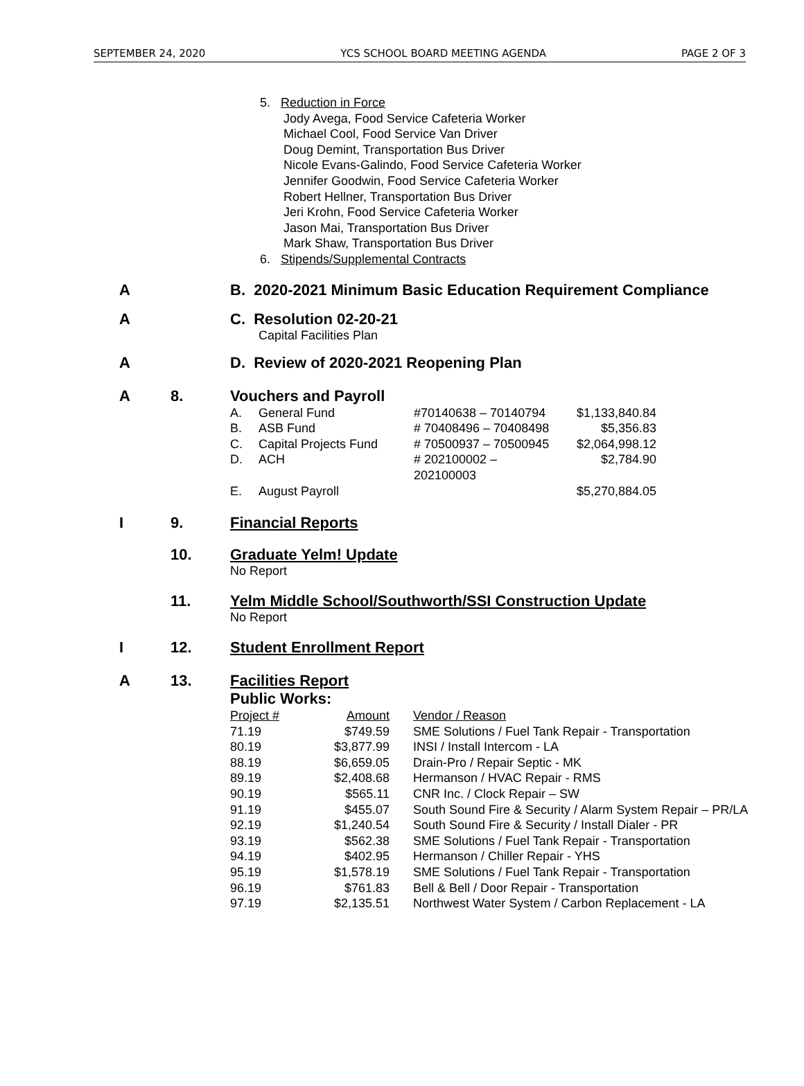SEPTEMBER 24, 2020 YCS SCHOOL BOARD MEETING AGENDA PAGE 2 OF 3
5. Reduction in Force
Jody Avega, Food Service Cafeteria Worker
Michael Cool, Food Service Van Driver
Doug Demint, Transportation Bus Driver
Nicole Evans-Galindo, Food Service Cafeteria Worker
Jennifer Goodwin, Food Service Cafeteria Worker
Robert Hellner, Transportation Bus Driver
Jeri Krohn, Food Service Cafeteria Worker
Jason Mai, Transportation Bus Driver
Mark Shaw, Transportation Bus Driver
6. Stipends/Supplemental Contracts
A B. 2020-2021 Minimum Basic Education Requirement Compliance
A C. Resolution 02-20-21
Capital Facilities Plan
A D. Review of 2020-2021 Reopening Plan
A 8. Vouchers and Payroll
| A. | General Fund | #70140638 – 70140794 | $1,133,840.84 |
| B. | ASB Fund | # 70408496 – 70408498 | $5,356.83 |
| C. | Capital Projects Fund | # 70500937 – 70500945 | $2,064,998.12 |
| D. | ACH | # 202100002 – 202100003 | $2,784.90 |
| E. | August Payroll | | $5,270,884.05 |
I 9. Financial Reports
10. Graduate Yelm! Update
No Report
11. Yelm Middle School/Southworth/SSI Construction Update
No Report
I 12. Student Enrollment Report
A 13. Facilities Report
Public Works:
| Project # | Amount | Vendor / Reason |
| 71.19 | $749.59 | SME Solutions / Fuel Tank Repair - Transportation |
| 80.19 | $3,877.99 | INSI / Install Intercom - LA |
| 88.19 | $6,659.05 | Drain-Pro / Repair Septic - MK |
| 89.19 | $2,408.68 | Hermanson / HVAC Repair - RMS |
| 90.19 | $565.11 | CNR Inc. / Clock Repair – SW |
| 91.19 | $455.07 | South Sound Fire & Security / Alarm System Repair – PR/LA |
| 92.19 | $1,240.54 | South Sound Fire & Security / Install Dialer - PR |
| 93.19 | $562.38 | SME Solutions / Fuel Tank Repair - Transportation |
| 94.19 | $402.95 | Hermanson / Chiller Repair - YHS |
| 95.19 | $1,578.19 | SME Solutions / Fuel Tank Repair - Transportation |
| 96.19 | $761.83 | Bell & Bell / Door Repair - Transportation |
| 97.19 | $2,135.51 | Northwest Water System / Carbon Replacement - LA |